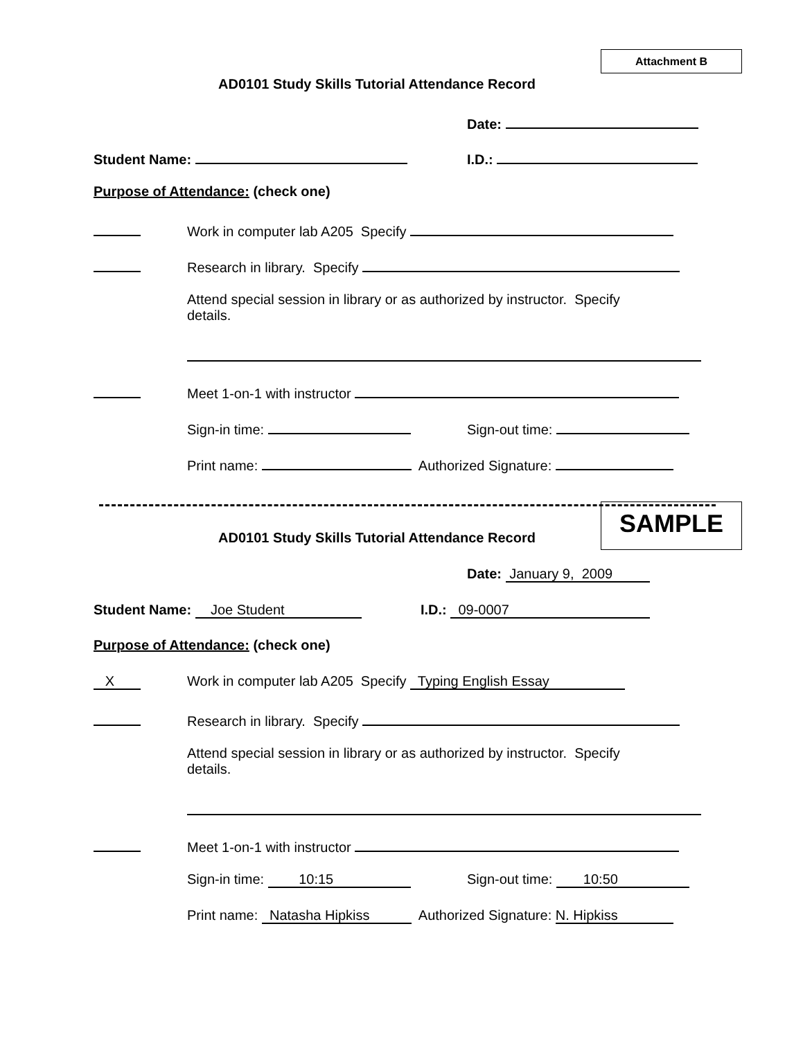Attachment B
AD0101 Study Skills Tutorial Attendance Record
Date:
Student Name: I.D.:
Purpose of Attendance: (check one)
Work in computer lab A205 Specify
Research in library. Specify
Attend special session in library or as authorized by instructor. Specify
details.
Meet 1-on-1 with instructor
Sign-in time: Sign-out time:
Print name: Authorized Signature:
SAMPLE
AD0101 Study Skills Tutorial Attendance Record
Date: January 9, 2009
Student Name: Joe Student I.D.: 09-0007
Purpose of Attendance: (check one)
X Work in computer lab A205 Specify Typing English Essay
Research in library. Specify
Attend special session in library or as authorized by instructor. Specify
details.
Meet 1-on-1 with instructor
Sign-in time: 10:15 Sign-out time: 10:50
Print name: Natasha Hipkiss Authorized Signature: N. Hipkiss